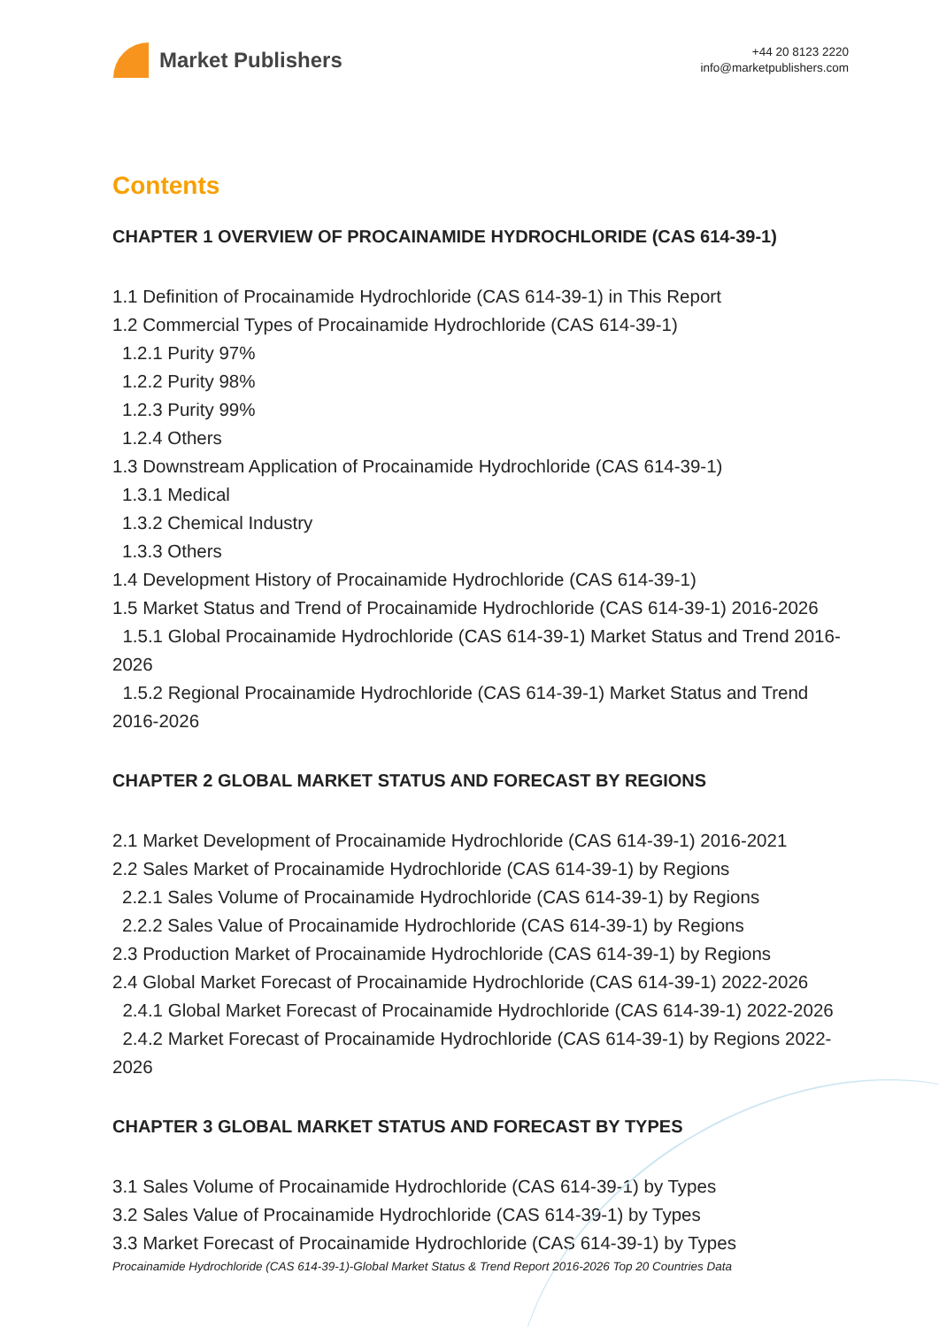Market Publishers
+44 20 8123 2220
info@marketpublishers.com
Contents
CHAPTER 1 OVERVIEW OF PROCAINAMIDE HYDROCHLORIDE (CAS 614-39-1)
1.1 Definition of Procainamide Hydrochloride (CAS 614-39-1) in This Report
1.2 Commercial Types of Procainamide Hydrochloride (CAS 614-39-1)
1.2.1 Purity 97%
1.2.2 Purity 98%
1.2.3 Purity 99%
1.2.4 Others
1.3 Downstream Application of Procainamide Hydrochloride (CAS 614-39-1)
1.3.1 Medical
1.3.2 Chemical Industry
1.3.3 Others
1.4 Development History of Procainamide Hydrochloride (CAS 614-39-1)
1.5 Market Status and Trend of Procainamide Hydrochloride (CAS 614-39-1) 2016-2026
1.5.1 Global Procainamide Hydrochloride (CAS 614-39-1) Market Status and Trend 2016-2026
1.5.2 Regional Procainamide Hydrochloride (CAS 614-39-1) Market Status and Trend 2016-2026
CHAPTER 2 GLOBAL MARKET STATUS AND FORECAST BY REGIONS
2.1 Market Development of Procainamide Hydrochloride (CAS 614-39-1) 2016-2021
2.2 Sales Market of Procainamide Hydrochloride (CAS 614-39-1) by Regions
2.2.1 Sales Volume of Procainamide Hydrochloride (CAS 614-39-1) by Regions
2.2.2 Sales Value of Procainamide Hydrochloride (CAS 614-39-1) by Regions
2.3 Production Market of Procainamide Hydrochloride (CAS 614-39-1) by Regions
2.4 Global Market Forecast of Procainamide Hydrochloride (CAS 614-39-1) 2022-2026
2.4.1 Global Market Forecast of Procainamide Hydrochloride (CAS 614-39-1) 2022-2026
2.4.2 Market Forecast of Procainamide Hydrochloride (CAS 614-39-1) by Regions 2022-2026
CHAPTER 3 GLOBAL MARKET STATUS AND FORECAST BY TYPES
3.1 Sales Volume of Procainamide Hydrochloride (CAS 614-39-1) by Types
3.2 Sales Value of Procainamide Hydrochloride (CAS 614-39-1) by Types
3.3 Market Forecast of Procainamide Hydrochloride (CAS 614-39-1) by Types
Procainamide Hydrochloride (CAS 614-39-1)-Global Market Status & Trend Report 2016-2026 Top 20 Countries Data